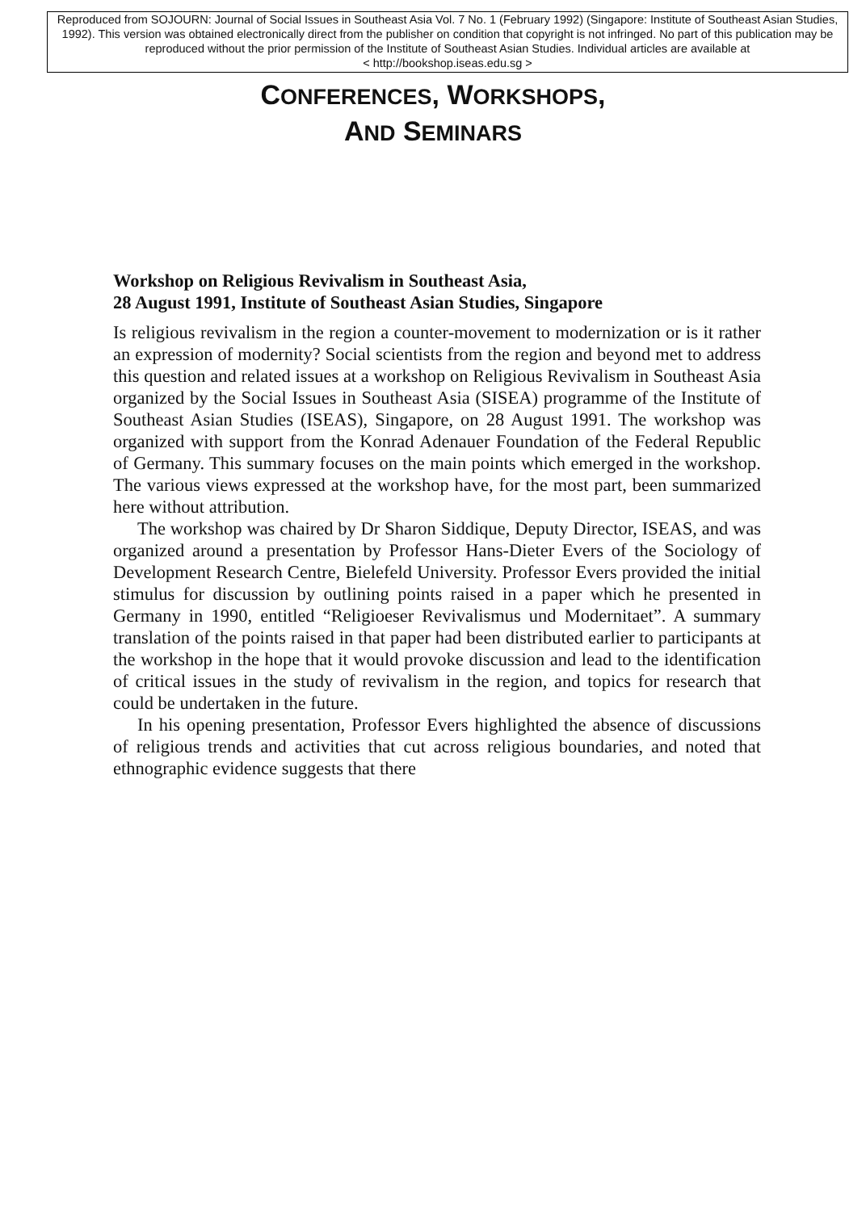Reproduced from SOJOURN: Journal of Social Issues in Southeast Asia Vol. 7 No. 1 (February 1992) (Singapore: Institute of Southeast Asian Studies, 1992). This version was obtained electronically direct from the publisher on condition that copyright is not infringed. No part of this publication may be reproduced without the prior permission of the Institute of Southeast Asian Studies. Individual articles are available at
< http://bookshop.iseas.edu.sg >
CONFERENCES, WORKSHOPS,
AND SEMINARS
Workshop on Religious Revivalism in Southeast Asia,
28 August 1991, Institute of Southeast Asian Studies, Singapore
Is religious revivalism in the region a counter-movement to modern­ization or is it rather an expression of modernity? Social scientists from the region and beyond met to address this question and related issues at a workshop on Religious Revivalism in Southeast Asia organized by the Social Issues in Southeast Asia (SISEA) programme of the Institute of Southeast Asian Studies (ISEAS), Singapore, on 28 August 1991. The workshop was organized with support from the Konrad Adenauer Foundation of the Federal Republic of Germany. This summary focuses on the main points which emerged in the workshop. The various views expressed at the workshop have, for the most part, been summarized here without attribution.
The workshop was chaired by Dr Sharon Siddique, Deputy Director, ISEAS, and was organized around a presentation by Professor Hans-Dieter Evers of the Sociology of Development Research Centre, Bielefeld University. Professor Evers provided the initial stimulus for discussion by outlining points raised in a paper which he presented in Germany in 1990, entitled “Religioeser Revivalismus und Modernitaet”. A summary translation of the points raised in that paper had been distributed earlier to participants at the workshop in the hope that it would provoke discussion and lead to the identification of critical issues in the study of revivalism in the region, and topics for research that could be undertaken in the future.
In his opening presentation, Professor Evers highlighted the absence of discussions of religious trends and activities that cut across religious boundaries, and noted that ethnographic evidence suggests that there